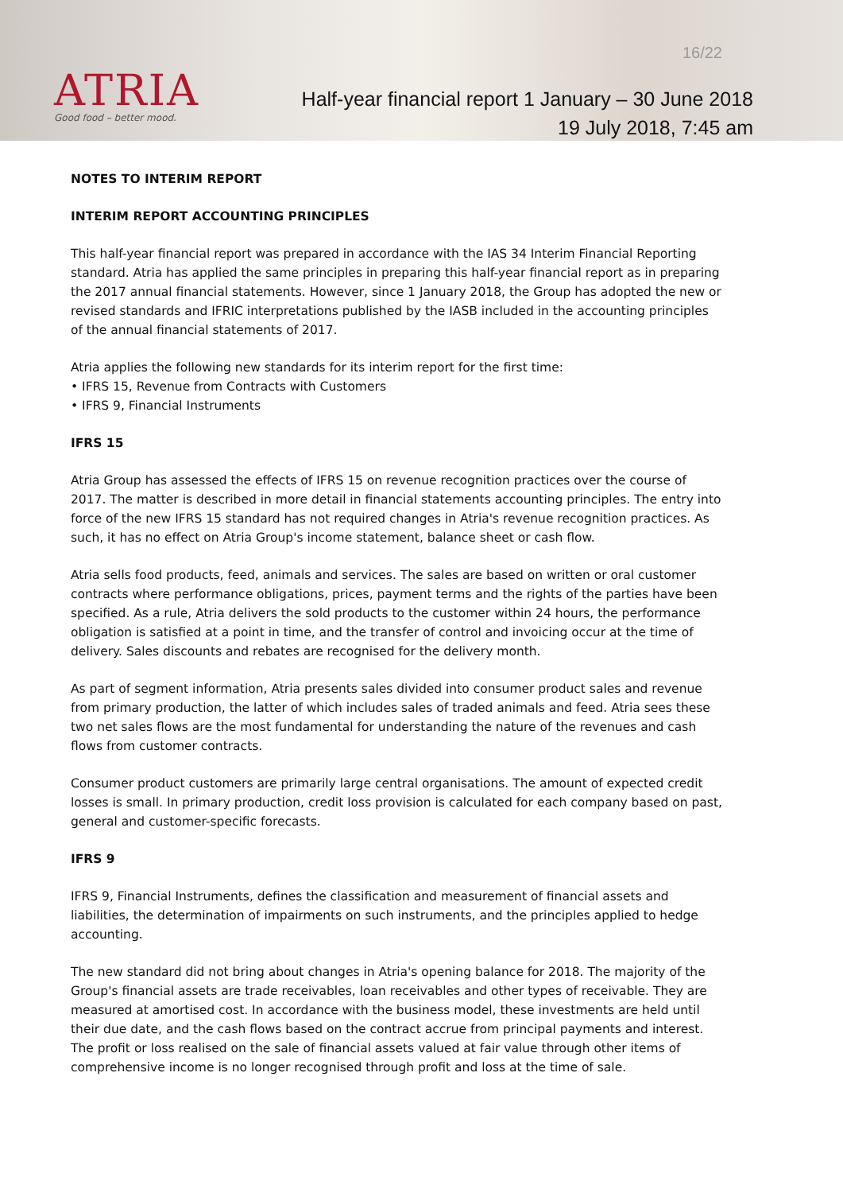ATRIA
Good food – better mood.
16/22
Half-year financial report 1 January – 30 June 2018
19 July 2018, 7:45 am
NOTES TO INTERIM REPORT
INTERIM REPORT ACCOUNTING PRINCIPLES
This half-year financial report was prepared in accordance with the IAS 34 Interim Financial Reporting standard. Atria has applied the same principles in preparing this half-year financial report as in preparing the 2017 annual financial statements. However, since 1 January 2018, the Group has adopted the new or revised standards and IFRIC interpretations published by the IASB included in the accounting principles of the annual financial statements of 2017.
Atria applies the following new standards for its interim report for the first time:
• IFRS 15, Revenue from Contracts with Customers
• IFRS 9, Financial Instruments
IFRS 15
Atria Group has assessed the effects of IFRS 15 on revenue recognition practices over the course of 2017. The matter is described in more detail in financial statements accounting principles. The entry into force of the new IFRS 15 standard has not required changes in Atria's revenue recognition practices. As such, it has no effect on Atria Group's income statement, balance sheet or cash flow.
Atria sells food products, feed, animals and services. The sales are based on written or oral customer contracts where performance obligations, prices, payment terms and the rights of the parties have been specified. As a rule, Atria delivers the sold products to the customer within 24 hours, the performance obligation is satisfied at a point in time, and the transfer of control and invoicing occur at the time of delivery. Sales discounts and rebates are recognised for the delivery month.
As part of segment information, Atria presents sales divided into consumer product sales and revenue from primary production, the latter of which includes sales of traded animals and feed. Atria sees these two net sales flows are the most fundamental for understanding the nature of the revenues and cash flows from customer contracts.
Consumer product customers are primarily large central organisations. The amount of expected credit losses is small. In primary production, credit loss provision is calculated for each company based on past, general and customer-specific forecasts.
IFRS 9
IFRS 9, Financial Instruments, defines the classification and measurement of financial assets and liabilities, the determination of impairments on such instruments, and the principles applied to hedge accounting.
The new standard did not bring about changes in Atria's opening balance for 2018. The majority of the Group's financial assets are trade receivables, loan receivables and other types of receivable. They are measured at amortised cost. In accordance with the business model, these investments are held until their due date, and the cash flows based on the contract accrue from principal payments and interest. The profit or loss realised on the sale of financial assets valued at fair value through other items of comprehensive income is no longer recognised through profit and loss at the time of sale.